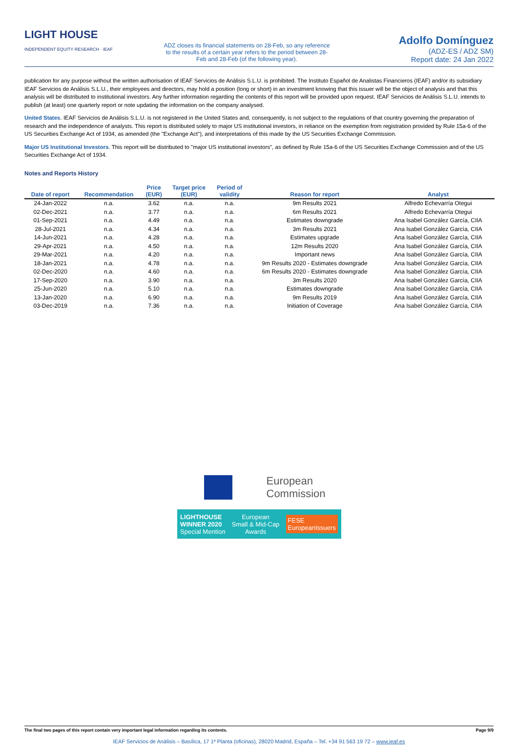LIGHT HOUSE INDEPENDENT EQUITY RESEARCH · IEAF
ADZ closes its financial statements on 28-Feb, so any reference
to the results of a certain year refers to the period between 28-
Feb and 28-Feb (of the following year).
Adolfo Domínguez
(ADZ-ES / ADZ SM)
Report date: 24 Jan 2022
publication for any purpose without the written authorisation of IEAF Servicios de Análisis S.L.U. is prohibited. The Instituto Español de Analistas Financieros (IEAF) and/or its subsidiary IEAF Servicios de Análisis S.L.U., their employees and directors, may hold a position (long or short) in an investment knowing that this issuer will be the object of analysis and that this analysis will be distributed to institutional investors. Any further information regarding the contents of this report will be provided upon request. IEAF Servicios de Análisis S.L.U. intends to publish (at least) one quarterly report or note updating the information on the company analysed.
United States. IEAF Servicios de Análisis S.L.U. is not registered in the United States and, consequently, is not subject to the regulations of that country governing the preparation of research and the independence of analysts. This report is distributed solely to major US institutional investors, in reliance on the exemption from registration provided by Rule 15a-6 of the US Securities Exchange Act of 1934, as amended (the "Exchange Act"), and interpretations of this made by the US Securities Exchange Commission.
Major US Institutional Investors. This report will be distributed to "major US institutional investors", as defined by Rule 15a-6 of the US Securities Exchange Commission and of the US Securities Exchange Act of 1934.
Notes and Reports History
| Date of report | Recommendation | Price (EUR) | Target price (EUR) | Period of validity | Reason for report | Analyst |
| --- | --- | --- | --- | --- | --- | --- |
| 24-Jan-2022 | n.a. | 3.62 | n.a. | n.a. | 9m Results 2021 | Alfredo Echevarría Otegui |
| 02-Dec-2021 | n.a. | 3.77 | n.a. | n.a. | 6m Results 2021 | Alfredo Echevarría Otegui |
| 01-Sep-2021 | n.a. | 4.49 | n.a. | n.a. | Estimates downgrade | Ana Isabel González García, CIIA |
| 28-Jul-2021 | n.a. | 4.34 | n.a. | n.a. | 3m Results 2021 | Ana Isabel González García, CIIA |
| 14-Jun-2021 | n.a. | 4.28 | n.a. | n.a. | Estimates upgrade | Ana Isabel González García, CIIA |
| 29-Apr-2021 | n.a. | 4.50 | n.a. | n.a. | 12m Results 2020 | Ana Isabel González García, CIIA |
| 29-Mar-2021 | n.a. | 4.20 | n.a. | n.a. | Important news | Ana Isabel González García, CIIA |
| 18-Jan-2021 | n.a. | 4.78 | n.a. | n.a. | 9m Results 2020 - Estimates downgrade | Ana Isabel González García, CIIA |
| 02-Dec-2020 | n.a. | 4.60 | n.a. | n.a. | 6m Results 2020 - Estimates downgrade | Ana Isabel González García, CIIA |
| 17-Sep-2020 | n.a. | 3.90 | n.a. | n.a. | 3m Results 2020 | Ana Isabel González García, CIIA |
| 25-Jun-2020 | n.a. | 5.10 | n.a. | n.a. | Estimates downgrade | Ana Isabel González García, CIIA |
| 13-Jan-2020 | n.a. | 6.90 | n.a. | n.a. | 9m Results 2019 | Ana Isabel González García, CIIA |
| 03-Dec-2019 | n.a. | 7.36 | n.a. | n.a. | Initiation of Coverage | Ana Isabel González García, CIIA |
European
Commission
LIGHTHOUSE
WINNER 2020
Special Mention
European
Small & Mid-Cap
Awards
FESE
EuropeanIssuers
The final two pages of this report contain very important legal information regarding its contents. Page 9/9
IEAF Servicios de Análisis – Basílica, 17 1ª Planta (oficinas), 28020 Madrid, España – Tel. +34 91 563 19 72 – www.ieaf.es